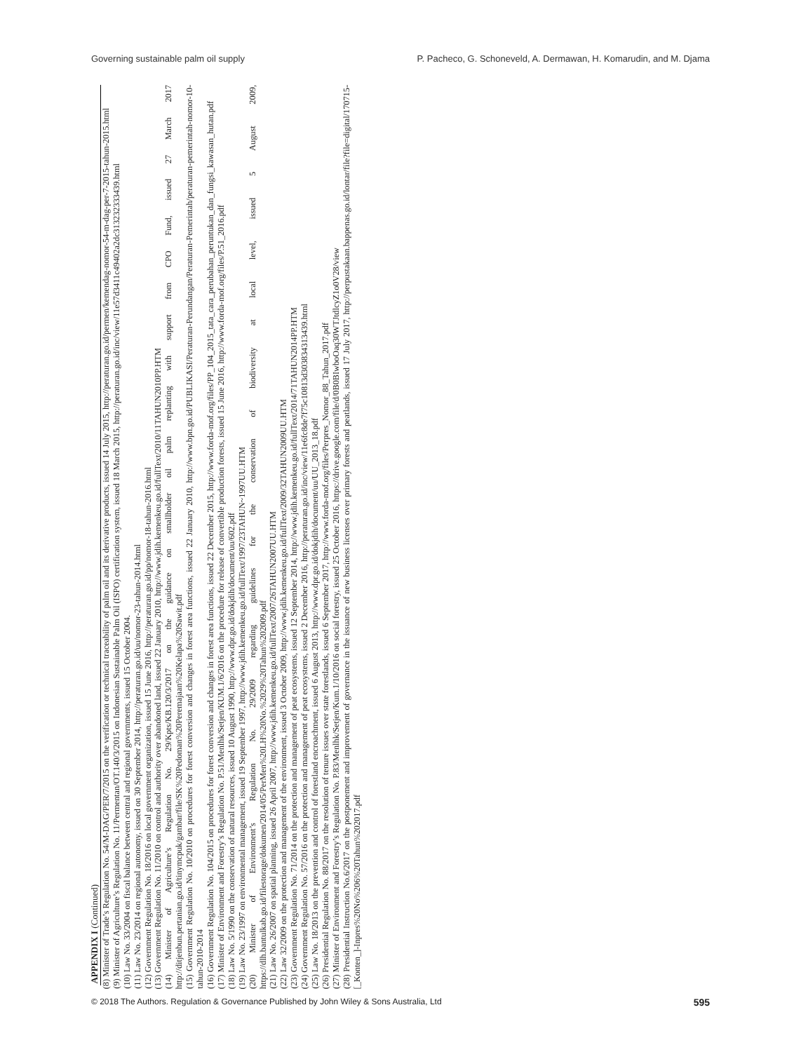Governing sustainable palm oil supply P. Pacheco, G. Schoneveld, A. Dermawan, H. Komarudin, and M. Djama
APPENDIX I (Continued)
(8) Minister of Trade’s Regulation No. 54/M-DAG/PER/7/2015 on the verification or technical traceability of palm oil and its derivative products, issued 14 July 2015, http://peraturan.go.id/permen/kemendag-nomor-54-m-dag-per-7-2015-tahun-2015.html
(9) Minister of Agriculture’s Regulation No. 11/Permentan/OT.140/3/2015 on Indonesian Sustainable Palm Oil (ISPO) certification system, issued 18 March 2015, http://peraturan.go.id/inc/view/11e57d3411c49402a2dc313232333439.html
(10) Law No. 33/2004 on fiscal balance between central and regional governments, issued 15 October 2004.
(11) Law No. 23/2014 on regional autonomy, issued on 30 September 2014, http://peraturan.go.id/uu/nomor-23-tahun-2014.html
(12) Government Regulation No. 18/2016 on local government organization, issued 15 June 2016, http://peraturan.go.id/pp/nomor-18-tahun-2016.html
(13) Government Regulation No. 11/2010 on control and authority over abandoned land, issued 22 January 2010, http://www.jdih.kemenkeu.go.id/fullText/2010/11TAHUN2010PP.HTM
(14) Minister of Agriculture’s Regulation No. 29/Kpts/KB.120/3/2017 on the guidance on smallholder oil palm replanting with support from CPO Fund, issued 27 March 2017 http://ditjenbun.pertanian.go.id/tinymcpuk/gambar/file/SK%20Pedoman%20Peremajaan%20Kelapa%20Sawit.pdf
(15) Government Regulation No. 10/2010 on procedures for forest conversion and changes in forest area functions, issued 22 January 2010, http://www.bpn.go.id/PUBLIKASI/Peraturan-Perundangan/Peraturan-Pemerintah/peraturan-pemerintah-nomor-10-tahun-2010-2014
(16) Government Regulation No. 104/2015 on procedures for forest conversion and changes in forest area functions, issued 22 December 2015, http://www.forda-mof.org/files/PP_104_2015_tata_cara_perubahan_peruntukan_dan_fungsi_kawasan_hutan.pdf
(17) Minister of Environment and Forestry’s Regulation No. P.51/Menlhk/Setjen/KUM.1/6/2016 on the procedure for release of convertible production forests, issued 15 June 2016, http://www.forda-mof.org/files/P.51_2016.pdf
(18) Law No. 5/1990 on the conservation of natural resources, issued 10 August 1990, http://www.dpr.go.id/dokjdih/document/uu/602.pdf
(19) Law No. 23/1997 on environmental management, issued 19 September 1997, http://www.jdih.kemenkeu.go.id/fullText/1997/23TAHUN~1997UU.HTM
(20) Minister of Environment’s Regulation No. 29/2009 regarding guidelines for the conservation of biodiversity at local level, issued 5 August 2009, https://dlh.bantulkab.go.id/filestorage/dokumen/2014/05/PerMen%20LH%20No.%2029%20Tahun%202009.pdf
(21) Law No. 26/2007 on spatial planning, issued 26 April 2007, http://www.jdih.kemenkeu.go.id/fullText/2007/26TAHUN2007UU.HTM
(22) Law 32/2009 on the protection and management of the environment, issued 3 October 2009, http://www.jdih.kemenkeu.go.id/fullText/2009/32TAHUN2009UU.HTM
(23) Government Regulation No. 71/2014 on the protection and management of peat ecosystems, issued 12 September 2014, http://www.jdih.kemenkeu.go.id/fullText/2014/71TAHUN2014PP.HTM
(24) Government Regulation No. 57/2016 on the protection and management of peat ecosystems, issued 2 December 2016, http://peraturan.go.id/inc/view/11e6fc8de7f75c10813d303834313439.html
(25) Law No. 18/2013 on the prevention and control of forestland encroachment, issued 6 August 2013, http://www.dpr.go.id/dokjdih/document/uu/UU_2013_18.pdf
(26) Presidential Regulation No. 88/2017 on the resolution of tenure issues over state forestlands, issued 6 September 2017, http://www.forda-mof.org/files/Perpres_Nomor_88_Tahun_2017.pdf
(27) Minister of Environment and Forestry’s Regulation No. P.83/Menlhk/Setjen/Kum.1/10/2016 on social forestry, issued 25 October 2016, https://drive.google.com/file/d/0B0BIwboOaq30WTJtdlcyZ1o0V28/view
(28) Presidential Instruction No.6/2017 on the postponement and improvement of governance in the issuance of new business licenses over primary forests and peatlands, issued 17 July 2017, http://perpustakaan.bappenas.go.id/lontar/file?file=digital/170715-[_Konten_]-Inpres%20No%206%20Tahun%202017.pdf
© 2018 The Authors. Regulation & Governance Published by John Wiley & Sons Australia, Ltd 595